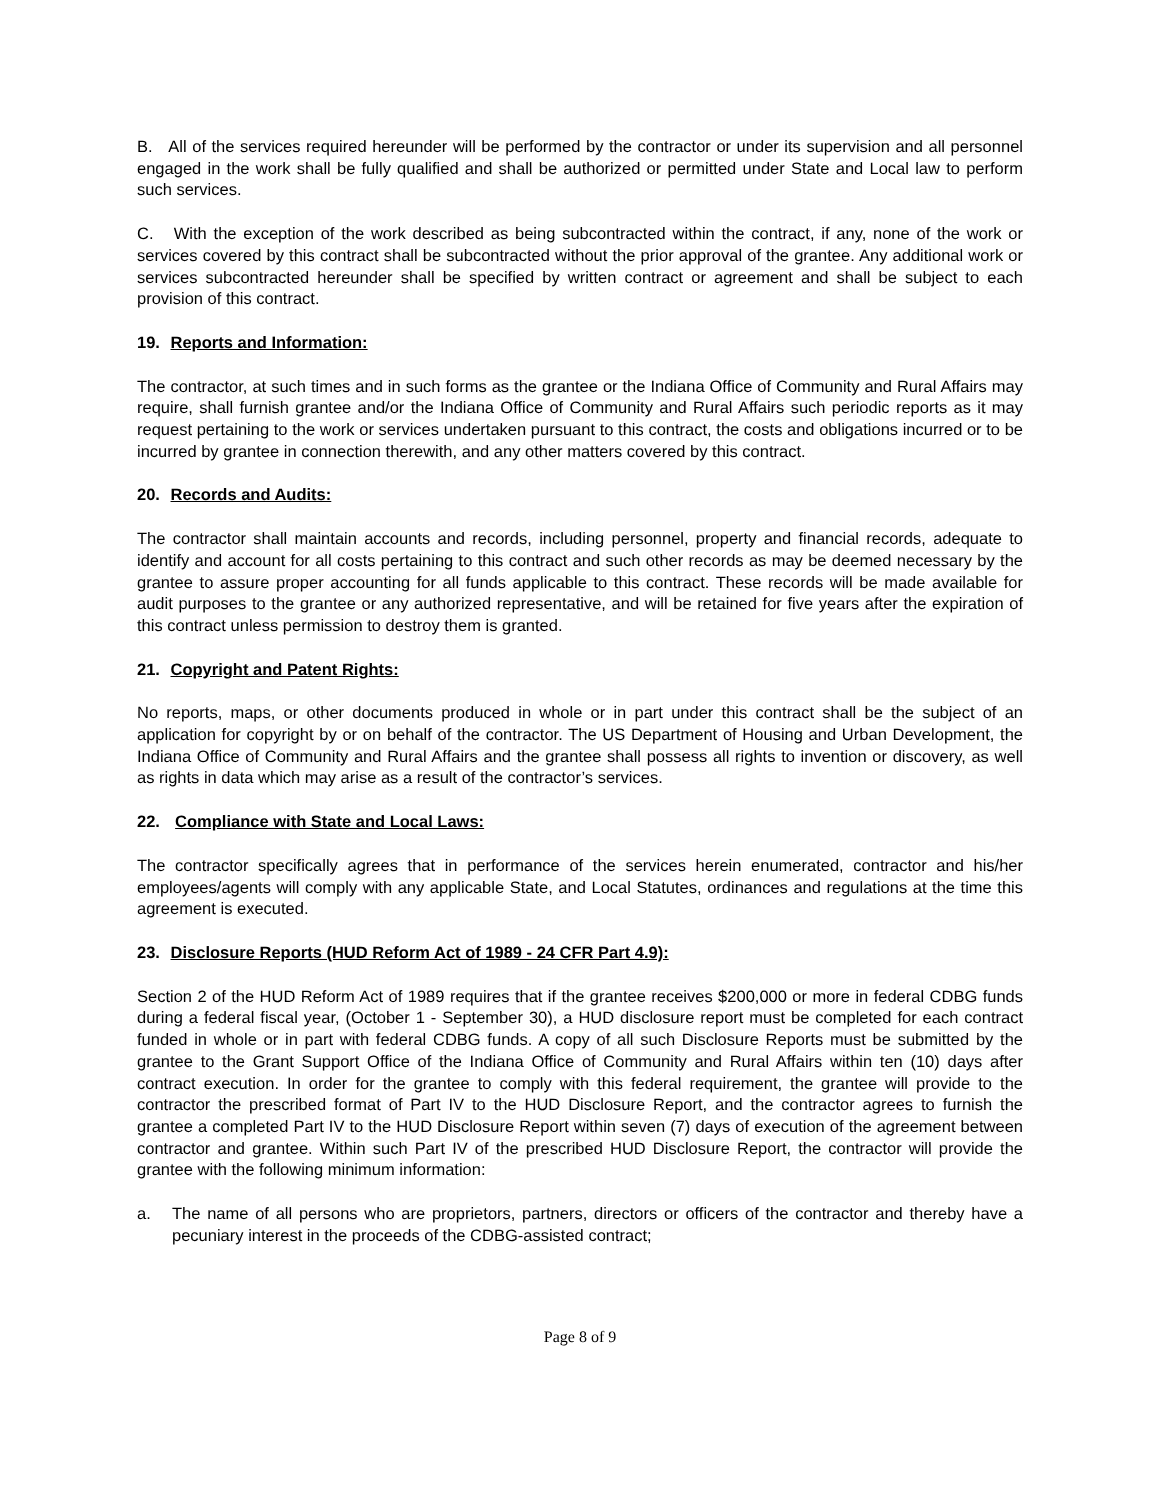B. All of the services required hereunder will be performed by the contractor or under its supervision and all personnel engaged in the work shall be fully qualified and shall be authorized or permitted under State and Local law to perform such services.
C. With the exception of the work described as being subcontracted within the contract, if any, none of the work or services covered by this contract shall be subcontracted without the prior approval of the grantee. Any additional work or services subcontracted hereunder shall be specified by written contract or agreement and shall be subject to each provision of this contract.
19. Reports and Information:
The contractor, at such times and in such forms as the grantee or the Indiana Office of Community and Rural Affairs may require, shall furnish grantee and/or the Indiana Office of Community and Rural Affairs such periodic reports as it may request pertaining to the work or services undertaken pursuant to this contract, the costs and obligations incurred or to be incurred by grantee in connection therewith, and any other matters covered by this contract.
20. Records and Audits:
The contractor shall maintain accounts and records, including personnel, property and financial records, adequate to identify and account for all costs pertaining to this contract and such other records as may be deemed necessary by the grantee to assure proper accounting for all funds applicable to this contract. These records will be made available for audit purposes to the grantee or any authorized representative, and will be retained for five years after the expiration of this contract unless permission to destroy them is granted.
21. Copyright and Patent Rights:
No reports, maps, or other documents produced in whole or in part under this contract shall be the subject of an application for copyright by or on behalf of the contractor. The US Department of Housing and Urban Development, the Indiana Office of Community and Rural Affairs and the grantee shall possess all rights to invention or discovery, as well as rights in data which may arise as a result of the contractor’s services.
22. Compliance with State and Local Laws:
The contractor specifically agrees that in performance of the services herein enumerated, contractor and his/her employees/agents will comply with any applicable State, and Local Statutes, ordinances and regulations at the time this agreement is executed.
23. Disclosure Reports (HUD Reform Act of 1989 - 24 CFR Part 4.9):
Section 2 of the HUD Reform Act of 1989 requires that if the grantee receives $200,000 or more in federal CDBG funds during a federal fiscal year, (October 1 - September 30), a HUD disclosure report must be completed for each contract funded in whole or in part with federal CDBG funds. A copy of all such Disclosure Reports must be submitted by the grantee to the Grant Support Office of the Indiana Office of Community and Rural Affairs within ten (10) days after contract execution. In order for the grantee to comply with this federal requirement, the grantee will provide to the contractor the prescribed format of Part IV to the HUD Disclosure Report, and the contractor agrees to furnish the grantee a completed Part IV to the HUD Disclosure Report within seven (7) days of execution of the agreement between contractor and grantee. Within such Part IV of the prescribed HUD Disclosure Report, the contractor will provide the grantee with the following minimum information:
a. The name of all persons who are proprietors, partners, directors or officers of the contractor and thereby have a pecuniary interest in the proceeds of the CDBG-assisted contract;
Page 8 of 9